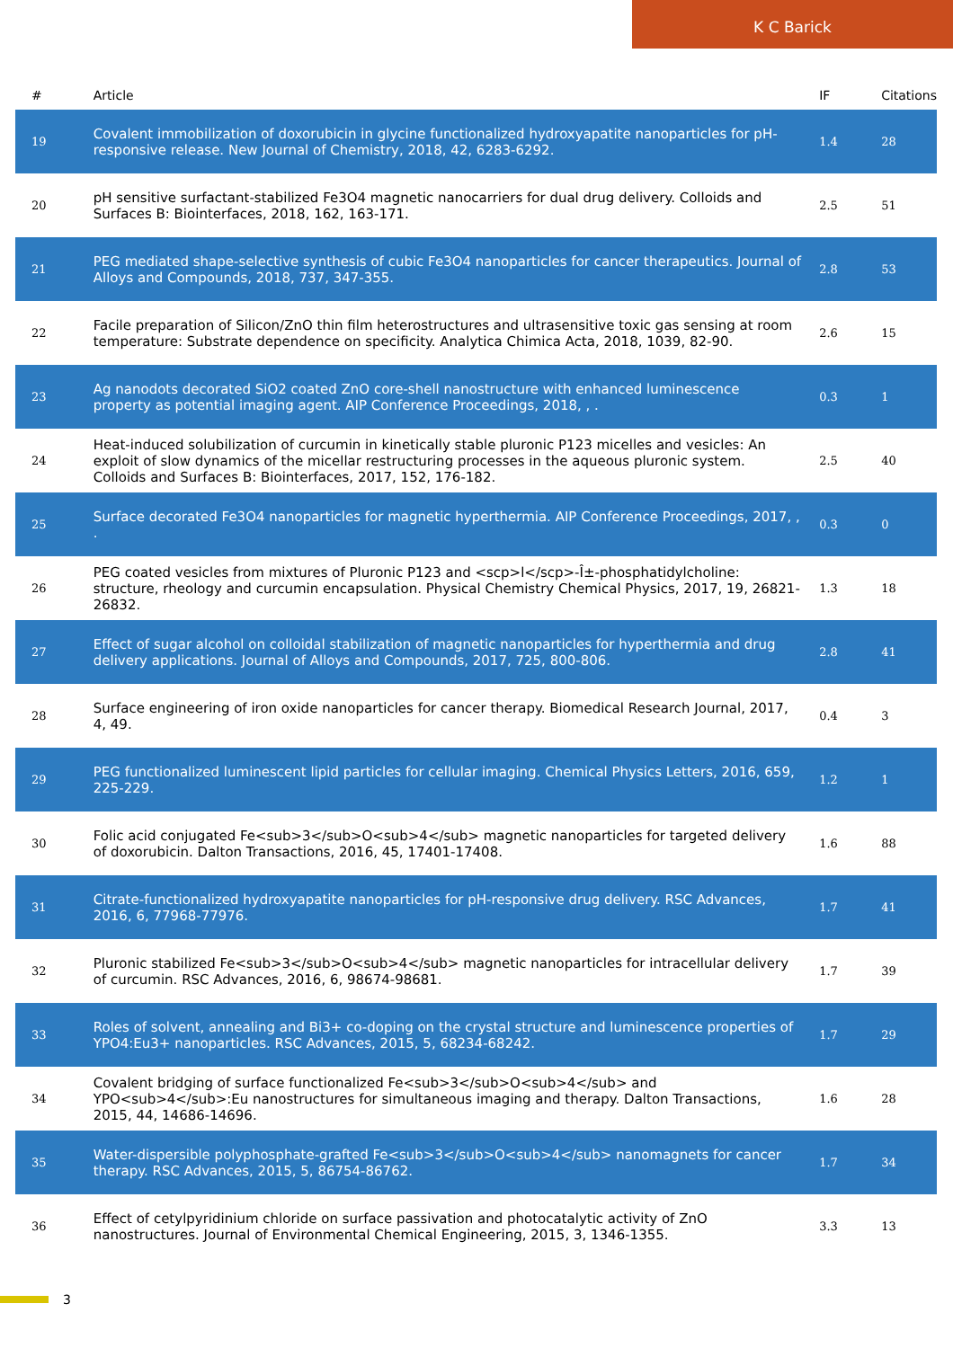K C Barick
| # | Article | IF | Citations |
| --- | --- | --- | --- |
| 19 | Covalent immobilization of doxorubicin in glycine functionalized hydroxyapatite nanoparticles for pH-responsive release. New Journal of Chemistry, 2018, 42, 6283-6292. | 1.4 | 28 |
| 20 | pH sensitive surfactant-stabilized Fe3O4 magnetic nanocarriers for dual drug delivery. Colloids and Surfaces B: Biointerfaces, 2018, 162, 163-171. | 2.5 | 51 |
| 21 | PEG mediated shape-selective synthesis of cubic Fe3O4 nanoparticles for cancer therapeutics. Journal of Alloys and Compounds, 2018, 737, 347-355. | 2.8 | 53 |
| 22 | Facile preparation of Silicon/ZnO thin film heterostructures and ultrasensitive toxic gas sensing at room temperature: Substrate dependence on specificity. Analytica Chimica Acta, 2018, 1039, 82-90. | 2.6 | 15 |
| 23 | Ag nanodots decorated SiO2 coated ZnO core-shell nanostructure with enhanced luminescence property as potential imaging agent. AIP Conference Proceedings, 2018, , . | 0.3 | 1 |
| 24 | Heat-induced solubilization of curcumin in kinetically stable pluronic P123 micelles and vesicles: An exploit of slow dynamics of the micellar restructuring processes in the aqueous pluronic system. Colloids and Surfaces B: Biointerfaces, 2017, 152, 176-182. | 2.5 | 40 |
| 25 | Surface decorated Fe3O4 nanoparticles for magnetic hyperthermia. AIP Conference Proceedings, 2017, , . | 0.3 | 0 |
| 26 | PEG coated vesicles from mixtures of Pluronic P123 and <scp>l</scp>-Î±-phosphatidylcholine: structure, rheology and curcumin encapsulation. Physical Chemistry Chemical Physics, 2017, 19, 26821-26832. | 1.3 | 18 |
| 27 | Effect of sugar alcohol on colloidal stabilization of magnetic nanoparticles for hyperthermia and drug delivery applications. Journal of Alloys and Compounds, 2017, 725, 800-806. | 2.8 | 41 |
| 28 | Surface engineering of iron oxide nanoparticles for cancer therapy. Biomedical Research Journal, 2017, 4, 49. | 0.4 | 3 |
| 29 | PEG functionalized luminescent lipid particles for cellular imaging. Chemical Physics Letters, 2016, 659, 225-229. | 1.2 | 1 |
| 30 | Folic acid conjugated Fe<sub>3</sub>O<sub>4</sub> magnetic nanoparticles for targeted delivery of doxorubicin. Dalton Transactions, 2016, 45, 17401-17408. | 1.6 | 88 |
| 31 | Citrate-functionalized hydroxyapatite nanoparticles for pH-responsive drug delivery. RSC Advances, 2016, 6, 77968-77976. | 1.7 | 41 |
| 32 | Pluronic stabilized Fe<sub>3</sub>O<sub>4</sub> magnetic nanoparticles for intracellular delivery of curcumin. RSC Advances, 2016, 6, 98674-98681. | 1.7 | 39 |
| 33 | Roles of solvent, annealing and Bi3+ co-doping on the crystal structure and luminescence properties of YPO4:Eu3+ nanoparticles. RSC Advances, 2015, 5, 68234-68242. | 1.7 | 29 |
| 34 | Covalent bridging of surface functionalized Fe<sub>3</sub>O<sub>4</sub> and YPO<sub>4</sub>:Eu nanostructures for simultaneous imaging and therapy. Dalton Transactions, 2015, 44, 14686-14696. | 1.6 | 28 |
| 35 | Water-dispersible polyphosphate-grafted Fe<sub>3</sub>O<sub>4</sub> nanomagnets for cancer therapy. RSC Advances, 2015, 5, 86754-86762. | 1.7 | 34 |
| 36 | Effect of cetylpyridinium chloride on surface passivation and photocatalytic activity of ZnO nanostructures. Journal of Environmental Chemical Engineering, 2015, 3, 1346-1355. | 3.3 | 13 |
3